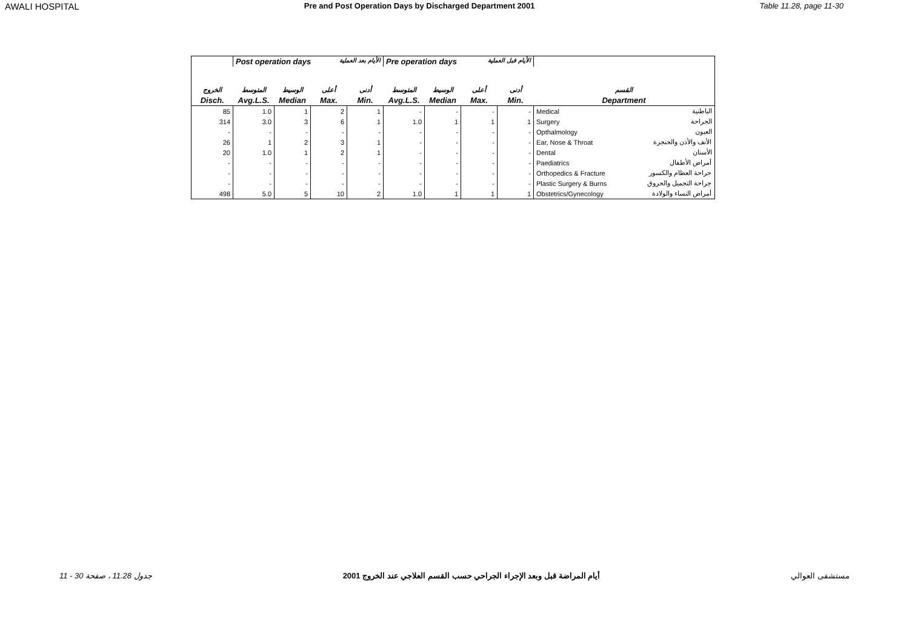AWALI HOSPITAL Pre and Post Operation Days by Discharged Department 2001 Table 11.28, page 11-30
| | Post operation days الأيام بعد العملية | | | | Pre operation days الأيام قبل العملية | | | | | |
| --- | --- | --- | --- | --- | --- | --- | --- | --- | --- | --- |
| الخروج | المتوسط | الوسيط | أعلى | أدنى | المتوسط | الوسيط | أعلى | أدنى | القسم | |
| Disch. | Avg.L.S. | Median | Max. | Min. | Avg.L.S. | Median | Max. | Min. | Department | |
| 85 | 1.0 | 1 | 2 | 1 | - | - | - | - | Medical | الباطنية |
| 314 | 3.0 | 3 | 6 | 1 | 1.0 | 1 | 1 | 1 | Surgery | الجراحة |
| - | - | - | - | - | - | - | - | - | Opthalmology | العيون |
| 26 | 1 | 2 | 3 | 1 | - | - | - | - | Ear, Nose & Throat | الأنف والأذن والحنجرة |
| 20 | 1.0 | 1 | 2 | 1 | - | - | - | - | Dental | الأسنان |
| - | - | - | - | - | - | - | - | - | Paediatrics | أمراض الأطفال |
| - | - | - | - | - | - | - | - | - | Orthopedics & Fracture | جراحة العظام والكسور |
| - | - | - | - | - | - | - | - | - | Plastic Surgery & Burns | جراحة التجميل والحروق |
| 498 | 5.0 | 5 | 10 | 2 | 1.0 | 1 | 1 | 1 | Obstetrics/Gynecology | أمراض النساء والولادة |
جدول 11.28 ، صفحة 30 - 11 أيام المراضة قبل وبعد الإجراء الجراحي حسب القسم العلاجي عند الخروج 2001 مستشفى العوالي